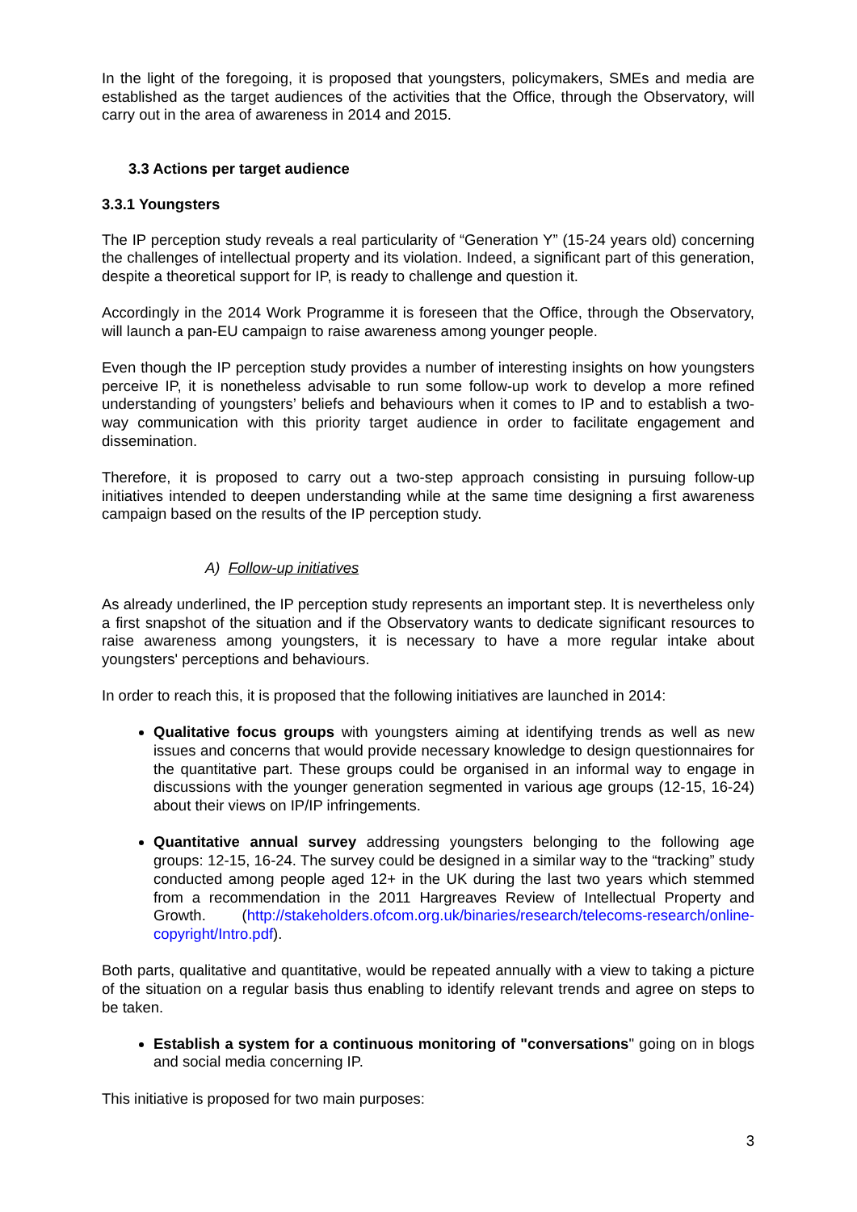In the light of the foregoing, it is proposed that youngsters, policymakers, SMEs and media are established as the target audiences of the activities that the Office, through the Observatory, will carry out in the area of awareness in 2014 and 2015.
3.3 Actions per target audience
3.3.1 Youngsters
The IP perception study reveals a real particularity of “Generation Y” (15-24 years old) concerning the challenges of intellectual property and its violation. Indeed, a significant part of this generation, despite a theoretical support for IP, is ready to challenge and question it.
Accordingly in the 2014 Work Programme it is foreseen that the Office, through the Observatory, will launch a pan-EU campaign to raise awareness among younger people.
Even though the IP perception study provides a number of interesting insights on how youngsters perceive IP, it is nonetheless advisable to run some follow-up work to develop a more refined understanding of youngsters’ beliefs and behaviours when it comes to IP and to establish a two-way communication with this priority target audience in order to facilitate engagement and dissemination.
Therefore, it is proposed to carry out a two-step approach consisting in pursuing follow-up initiatives intended to deepen understanding while at the same time designing a first awareness campaign based on the results of the IP perception study.
A) Follow-up initiatives
As already underlined, the IP perception study represents an important step. It is nevertheless only a first snapshot of the situation and if the Observatory wants to dedicate significant resources to raise awareness among youngsters, it is necessary to have a more regular intake about youngsters' perceptions and behaviours.
In order to reach this, it is proposed that the following initiatives are launched in 2014:
Qualitative focus groups with youngsters aiming at identifying trends as well as new issues and concerns that would provide necessary knowledge to design questionnaires for the quantitative part. These groups could be organised in an informal way to engage in discussions with the younger generation segmented in various age groups (12-15, 16-24) about their views on IP/IP infringements.
Quantitative annual survey addressing youngsters belonging to the following age groups: 12-15, 16-24. The survey could be designed in a similar way to the “tracking” study conducted among people aged 12+ in the UK during the last two years which stemmed from a recommendation in the 2011 Hargreaves Review of Intellectual Property and Growth. (http://stakeholders.ofcom.org.uk/binaries/research/telecoms-research/online-copyright/Intro.pdf).
Both parts, qualitative and quantitative, would be repeated annually with a view to taking a picture of the situation on a regular basis thus enabling to identify relevant trends and agree on steps to be taken.
Establish a system for a continuous monitoring of "conversations" going on in blogs and social media concerning IP.
This initiative is proposed for two main purposes:
3